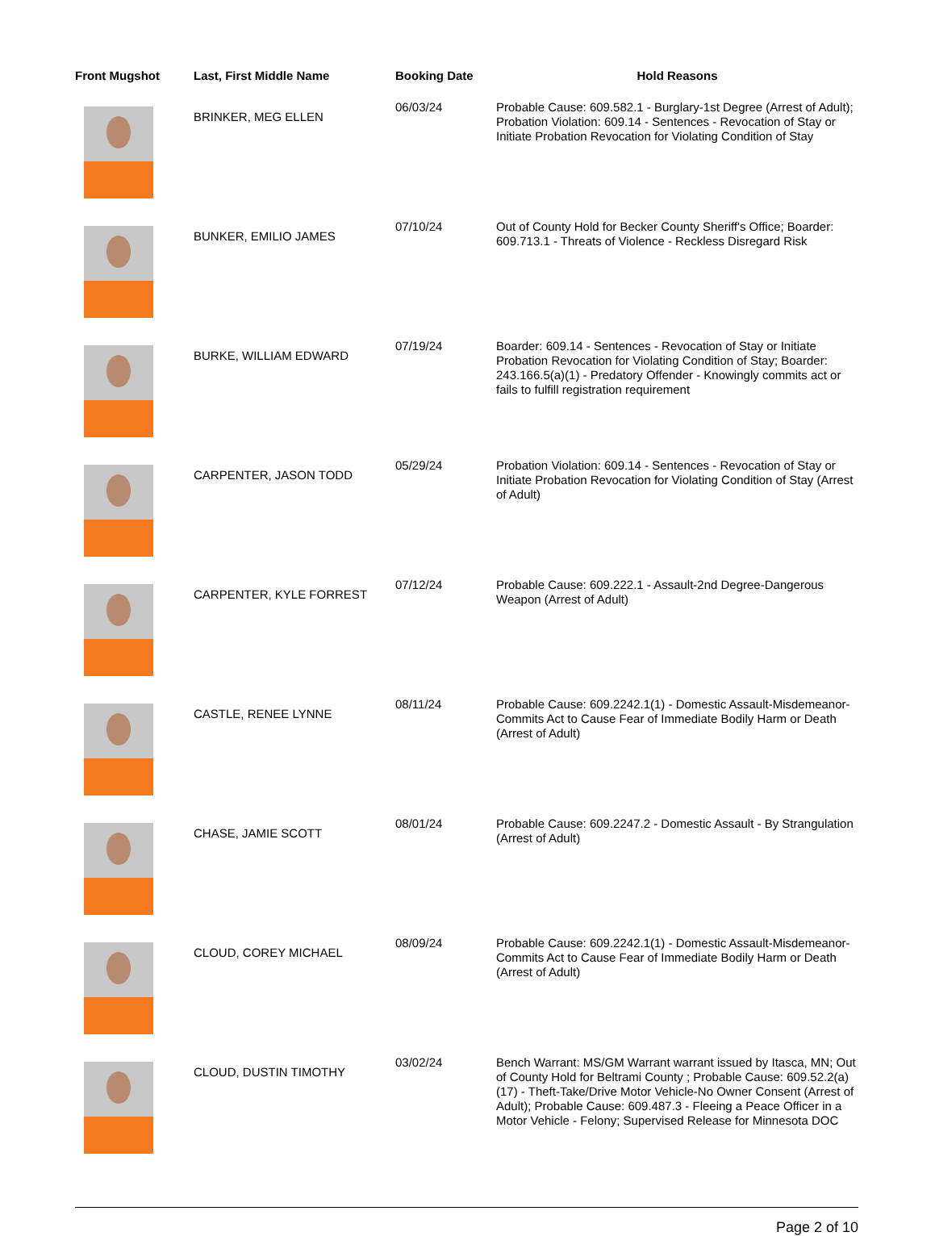| Front Mugshot | Last, First Middle Name | Booking Date | Hold Reasons |
| --- | --- | --- | --- |
| | BRINKER, MEG ELLEN | 06/03/24 | Probable Cause: 609.582.1 - Burglary-1st Degree (Arrest of Adult); Probation Violation: 609.14 - Sentences - Revocation of Stay or Initiate Probation Revocation for Violating Condition of Stay |
| | BUNKER, EMILIO JAMES | 07/10/24 | Out of County Hold for Becker County Sheriff's Office; Boarder: 609.713.1 - Threats of Violence - Reckless Disregard Risk |
| | BURKE, WILLIAM EDWARD | 07/19/24 | Boarder: 609.14 - Sentences - Revocation of Stay or Initiate Probation Revocation for Violating Condition of Stay; Boarder: 243.166.5(a)(1) - Predatory Offender - Knowingly commits act or fails to fulfill registration requirement |
| | CARPENTER, JASON TODD | 05/29/24 | Probation Violation: 609.14 - Sentences - Revocation of Stay or Initiate Probation Revocation for Violating Condition of Stay (Arrest of Adult) |
| | CARPENTER, KYLE FORREST | 07/12/24 | Probable Cause: 609.222.1 - Assault-2nd Degree-Dangerous Weapon (Arrest of Adult) |
| | CASTLE, RENEE LYNNE | 08/11/24 | Probable Cause: 609.2242.1(1) - Domestic Assault-Misdemeanor-Commits Act to Cause Fear of Immediate Bodily Harm or Death (Arrest of Adult) |
| | CHASE, JAMIE SCOTT | 08/01/24 | Probable Cause: 609.2247.2 - Domestic Assault - By Strangulation (Arrest of Adult) |
| | CLOUD, COREY MICHAEL | 08/09/24 | Probable Cause: 609.2242.1(1) - Domestic Assault-Misdemeanor-Commits Act to Cause Fear of Immediate Bodily Harm or Death (Arrest of Adult) |
| | CLOUD, DUSTIN TIMOTHY | 03/02/24 | Bench Warrant: MS/GM Warrant warrant issued by Itasca, MN; Out of County Hold for Beltrami County ; Probable Cause: 609.52.2(a)(17) - Theft-Take/Drive Motor Vehicle-No Owner Consent (Arrest of Adult); Probable Cause: 609.487.3 - Fleeing a Peace Officer in a Motor Vehicle - Felony; Supervised Release for Minnesota DOC |
Page 2 of 10